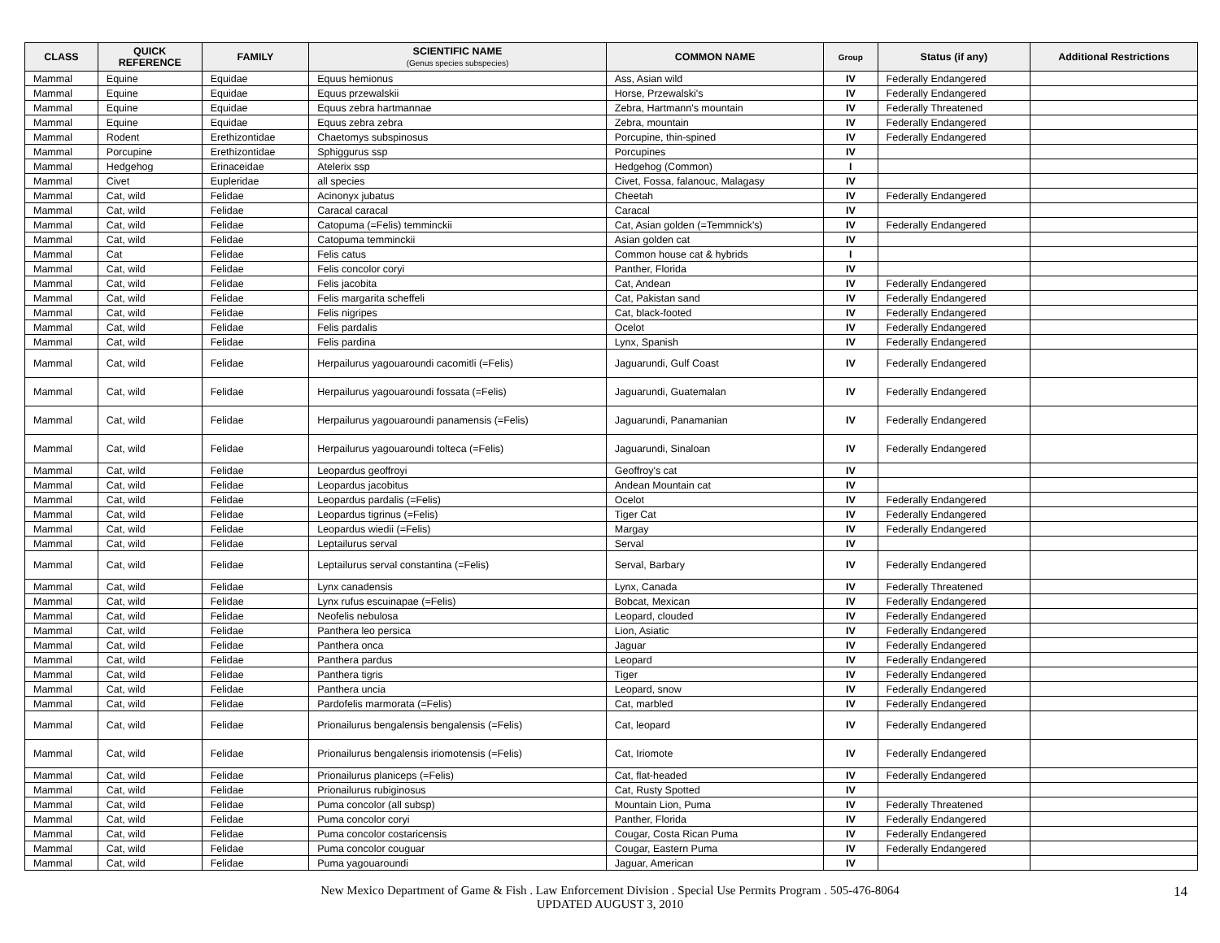| CLASS | QUICK REFERENCE | FAMILY | SCIENTIFIC NAME (Genus species subspecies) | COMMON NAME | Group | Status (if any) | Additional Restrictions |
| --- | --- | --- | --- | --- | --- | --- | --- |
| Mammal | Equine | Equidae | Equus hemionus | Ass, Asian wild | IV | Federally Endangered | |
| Mammal | Equine | Equidae | Equus przewalskii | Horse, Przewalski's | IV | Federally Endangered | |
| Mammal | Equine | Equidae | Equus zebra hartmannae | Zebra, Hartmann's mountain | IV | Federally Threatened | |
| Mammal | Equine | Equidae | Equus zebra zebra | Zebra, mountain | IV | Federally Endangered | |
| Mammal | Rodent | Erethizontidae | Chaetomys subspinosus | Porcupine, thin-spined | IV | Federally Endangered | |
| Mammal | Porcupine | Erethizontidae | Sphiggurus ssp | Porcupines | IV | | |
| Mammal | Hedgehog | Erinaceidae | Atelerix ssp | Hedgehog (Common) | I | | |
| Mammal | Civet | Eupleridae | all species | Civet, Fossa, falanouc, Malagasy | IV | | |
| Mammal | Cat, wild | Felidae | Acinonyx jubatus | Cheetah | IV | Federally Endangered | |
| Mammal | Cat, wild | Felidae | Caracal caracal | Caracal | IV | | |
| Mammal | Cat, wild | Felidae | Catopuma (=Felis) temminckii | Cat, Asian golden (=Temmnick's) | IV | Federally Endangered | |
| Mammal | Cat, wild | Felidae | Catopuma temminckii | Asian golden cat | IV | | |
| Mammal | Cat | Felidae | Felis catus | Common house cat & hybrids | I | | |
| Mammal | Cat, wild | Felidae | Felis concolor coryi | Panther, Florida | IV | | |
| Mammal | Cat, wild | Felidae | Felis jacobita | Cat, Andean | IV | Federally Endangered | |
| Mammal | Cat, wild | Felidae | Felis margarita scheffeli | Cat, Pakistan sand | IV | Federally Endangered | |
| Mammal | Cat, wild | Felidae | Felis nigripes | Cat, black-footed | IV | Federally Endangered | |
| Mammal | Cat, wild | Felidae | Felis pardalis | Ocelot | IV | Federally Endangered | |
| Mammal | Cat, wild | Felidae | Felis pardina | Lynx, Spanish | IV | Federally Endangered | |
| Mammal | Cat, wild | Felidae | Herpailurus yagouaroundi cacomitli (=Felis) | Jaguarundi, Gulf Coast | IV | Federally Endangered | |
| Mammal | Cat, wild | Felidae | Herpailurus yagouaroundi fossata (=Felis) | Jaguarundi, Guatemalan | IV | Federally Endangered | |
| Mammal | Cat, wild | Felidae | Herpailurus yagouaroundi panamensis (=Felis) | Jaguarundi, Panamanian | IV | Federally Endangered | |
| Mammal | Cat, wild | Felidae | Herpailurus yagouaroundi tolteca (=Felis) | Jaguarundi, Sinaloan | IV | Federally Endangered | |
| Mammal | Cat, wild | Felidae | Leopardus geoffroyi | Geoffroy's cat | IV | | |
| Mammal | Cat, wild | Felidae | Leopardus jacobitus | Andean Mountain cat | IV | | |
| Mammal | Cat, wild | Felidae | Leopardus pardalis (=Felis) | Ocelot | IV | Federally Endangered | |
| Mammal | Cat, wild | Felidae | Leopardus tigrinus (=Felis) | Tiger Cat | IV | Federally Endangered | |
| Mammal | Cat, wild | Felidae | Leopardus wiedii (=Felis) | Margay | IV | Federally Endangered | |
| Mammal | Cat, wild | Felidae | Leptailurus serval | Serval | IV | | |
| Mammal | Cat, wild | Felidae | Leptailurus serval constantina (=Felis) | Serval, Barbary | IV | Federally Endangered | |
| Mammal | Cat, wild | Felidae | Lynx canadensis | Lynx, Canada | IV | Federally Threatened | |
| Mammal | Cat, wild | Felidae | Lynx rufus escuinapae (=Felis) | Bobcat, Mexican | IV | Federally Endangered | |
| Mammal | Cat, wild | Felidae | Neofelis nebulosa | Leopard, clouded | IV | Federally Endangered | |
| Mammal | Cat, wild | Felidae | Panthera leo persica | Lion, Asiatic | IV | Federally Endangered | |
| Mammal | Cat, wild | Felidae | Panthera onca | Jaguar | IV | Federally Endangered | |
| Mammal | Cat, wild | Felidae | Panthera pardus | Leopard | IV | Federally Endangered | |
| Mammal | Cat, wild | Felidae | Panthera tigris | Tiger | IV | Federally Endangered | |
| Mammal | Cat, wild | Felidae | Panthera uncia | Leopard, snow | IV | Federally Endangered | |
| Mammal | Cat, wild | Felidae | Pardofelis marmorata (=Felis) | Cat, marbled | IV | Federally Endangered | |
| Mammal | Cat, wild | Felidae | Prionailurus bengalensis bengalensis (=Felis) | Cat, leopard | IV | Federally Endangered | |
| Mammal | Cat, wild | Felidae | Prionailurus bengalensis iriomotensis (=Felis) | Cat, Iriomote | IV | Federally Endangered | |
| Mammal | Cat, wild | Felidae | Prionailurus planiceps (=Felis) | Cat, flat-headed | IV | Federally Endangered | |
| Mammal | Cat, wild | Felidae | Prionailurus rubiginosus | Cat, Rusty Spotted | IV | | |
| Mammal | Cat, wild | Felidae | Puma concolor (all subsp) | Mountain Lion, Puma | IV | Federally Threatened | |
| Mammal | Cat, wild | Felidae | Puma concolor coryi | Panther, Florida | IV | Federally Endangered | |
| Mammal | Cat, wild | Felidae | Puma concolor costaricensis | Cougar, Costa Rican Puma | IV | Federally Endangered | |
| Mammal | Cat, wild | Felidae | Puma concolor couguar | Cougar, Eastern Puma | IV | Federally Endangered | |
| Mammal | Cat, wild | Felidae | Puma yagouaroundi | Jaguar, American | IV | | |
New Mexico Department of Game & Fish . Law Enforcement Division . Special Use Permits Program . 505-476-8064
UPDATED AUGUST 3, 2010
14